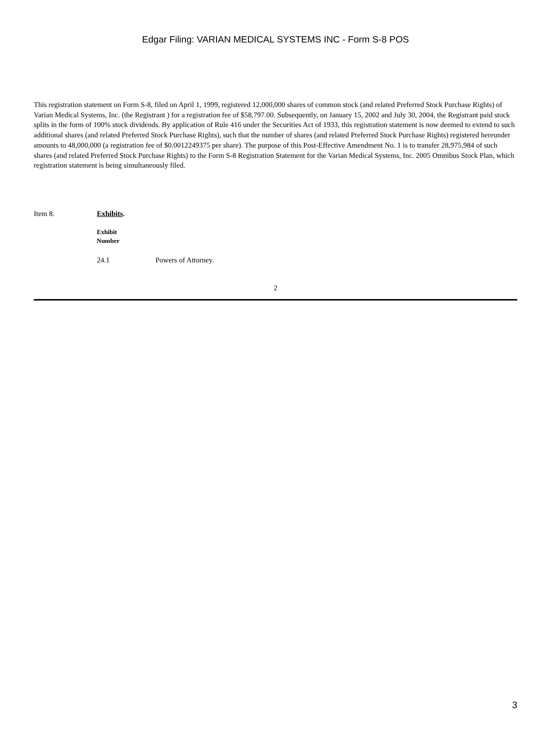Edgar Filing: VARIAN MEDICAL SYSTEMS INC - Form S-8 POS
This registration statement on Form S-8, filed on April 1, 1999, registered 12,000,000 shares of common stock (and related Preferred Stock Purchase Rights) of Varian Medical Systems, Inc. (the Registrant ) for a registration fee of $58,797.00. Subsequently, on January 15, 2002 and July 30, 2004, the Registrant paid stock splits in the form of 100% stock dividends. By application of Rule 416 under the Securities Act of 1933, this registration statement is now deemed to extend to such additional shares (and related Preferred Stock Purchase Rights), such that the number of shares (and related Preferred Stock Purchase Rights) registered hereunder amounts to 48,000,000 (a registration fee of $0.0012249375 per share). The purpose of this Post-Effective Amendment No. 1 is to transfer 28,975,984 of such shares (and related Preferred Stock Purchase Rights) to the Form S-8 Registration Statement for the Varian Medical Systems, Inc. 2005 Omnibus Stock Plan, which registration statement is being simultaneously filed.
Item 8. Exhibits.
Exhibit
Number
24.1 Powers of Attorney.
2
3